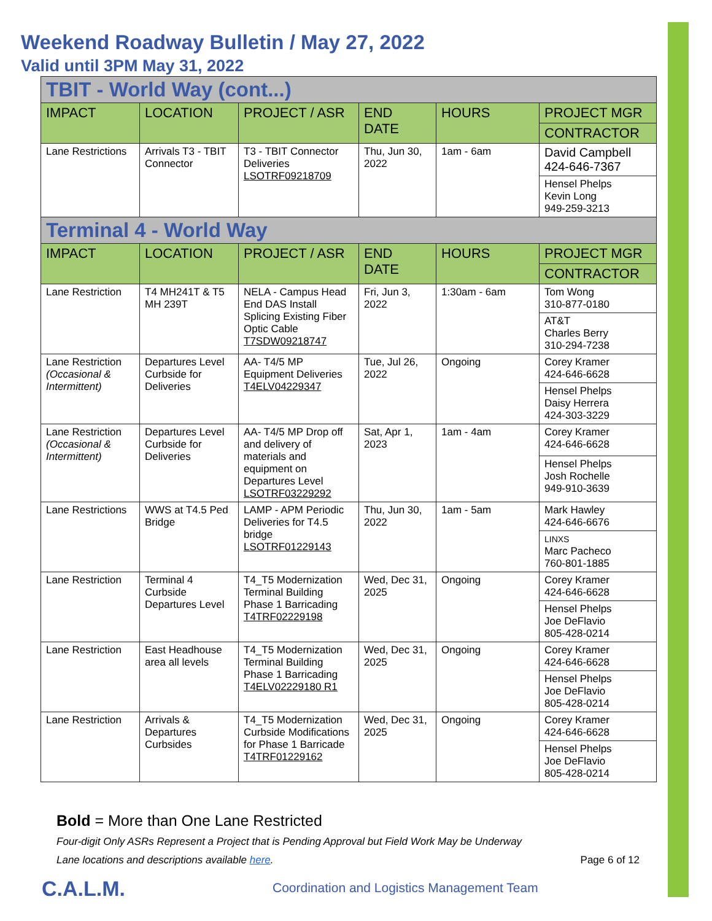Weekend Roadway Bulletin / May 27, 2022
Valid until 3PM May 31, 2022
| TBIT - World Way (cont...) | | | | | |
| IMPACT | LOCATION | PROJECT / ASR | END DATE | HOURS | PROJECT MGR |
| | | | | | CONTRACTOR |
| Lane Restrictions | Arrivals T3 - TBIT Connector | T3 - TBIT Connector Deliveries LSOTRF09218709 | Thu, Jun 30, 2022 | 1am - 6am | David Campbell 424-646-7367 |
| | | | | | Hensel Phelps Kevin Long 949-259-3213 |
| Terminal 4 - World Way | | | | | |
| IMPACT | LOCATION | PROJECT / ASR | END DATE | HOURS | PROJECT MGR |
| | | | | | CONTRACTOR |
| Lane Restriction | T4 MH241T & T5 MH 239T | NELA - Campus Head End DAS Install Splicing Existing Fiber Optic Cable T7SDW09218747 | Fri, Jun 3, 2022 | 1:30am - 6am | Tom Wong 310-877-0180 |
| | | | | | AT&T Charles Berry 310-294-7238 |
| Lane Restriction (Occasional & Intermittent) | Departures Level Curbside for Deliveries | AA- T4/5 MP Equipment Deliveries T4ELV04229347 | Tue, Jul 26, 2022 | Ongoing | Corey Kramer 424-646-6628 |
| | | | | | Hensel Phelps Daisy Herrera 424-303-3229 |
| Lane Restriction (Occasional & Intermittent) | Departures Level Curbside for Deliveries | AA- T4/5 MP Drop off and delivery of materials and equipment on Departures Level LSOTRF03229292 | Sat, Apr 1, 2023 | 1am - 4am | Corey Kramer 424-646-6628 |
| | | | | | Hensel Phelps Josh Rochelle 949-910-3639 |
| Lane Restrictions | WWS at T4.5 Ped Bridge | LAMP - APM Periodic Deliveries for T4.5 bridge LSOTRF01229143 | Thu, Jun 30, 2022 | 1am - 5am | Mark Hawley 424-646-6676 |
| | | | | | LINXS Marc Pacheco 760-801-1885 |
| Lane Restriction | Terminal 4 Curbside Departures Level | T4_T5 Modernization Terminal Building Phase 1 Barricading T4TRF02229198 | Wed, Dec 31, 2025 | Ongoing | Corey Kramer 424-646-6628 |
| | | | | | Hensel Phelps Joe DeFlavio 805-428-0214 |
| Lane Restriction | East Headhouse area all levels | T4_T5 Modernization Terminal Building Phase 1 Barricading T4ELV02229180 R1 | Wed, Dec 31, 2025 | Ongoing | Corey Kramer 424-646-6628 |
| | | | | | Hensel Phelps Joe DeFlavio 805-428-0214 |
| Lane Restriction | Arrivals & Departures Curbsides | T4_T5 Modernization Curbside Modifications for Phase 1 Barricade T4TRF01229162 | Wed, Dec 31, 2025 | Ongoing | Corey Kramer 424-646-6628 |
| | | | | | Hensel Phelps Joe DeFlavio 805-428-0214 |
Bold = More than One Lane Restricted
Four-digit Only ASRs Represent a Project that is Pending Approval but Field Work May be Underway
Lane locations and descriptions available here. Page 6 of 12
C.A.L.M.
Coordination and Logistics Management Team